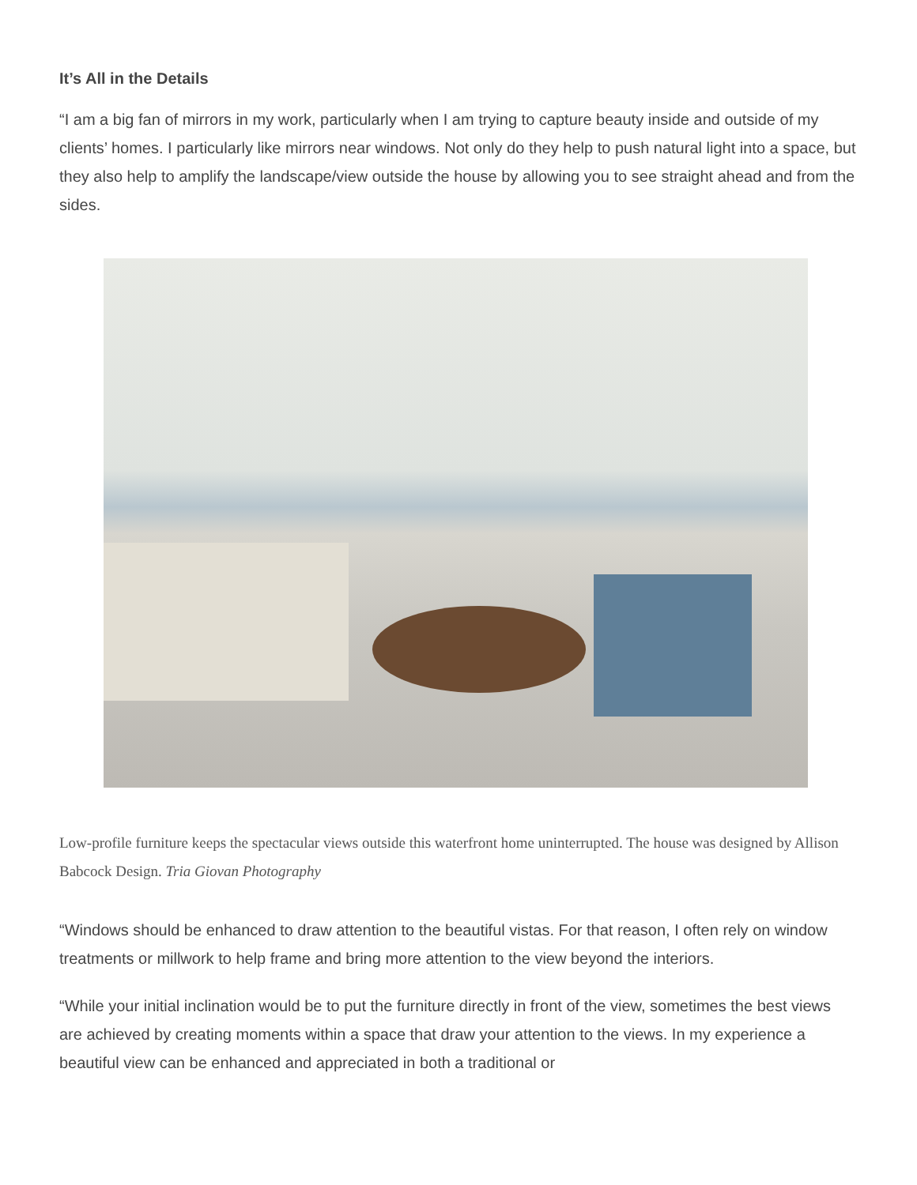It’s All in the Details
“I am a big fan of mirrors in my work, particularly when I am trying to capture beauty inside and outside of my clients’ homes. I particularly like mirrors near windows. Not only do they help to push natural light into a space, but they also help to amplify the landscape/view outside the house by allowing you to see straight ahead and from the sides.
Low-profile furniture keeps the spectacular views outside this waterfront home uninterrupted. The house was designed by Allison Babcock Design. Tria Giovan Photography
“Windows should be enhanced to draw attention to the beautiful vistas. For that reason, I often rely on window treatments or millwork to help frame and bring more attention to the view beyond the interiors.
“While your initial inclination would be to put the furniture directly in front of the view, sometimes the best views are achieved by creating moments within a space that draw your attention to the views. In my experience a beautiful view can be enhanced and appreciated in both a traditional or